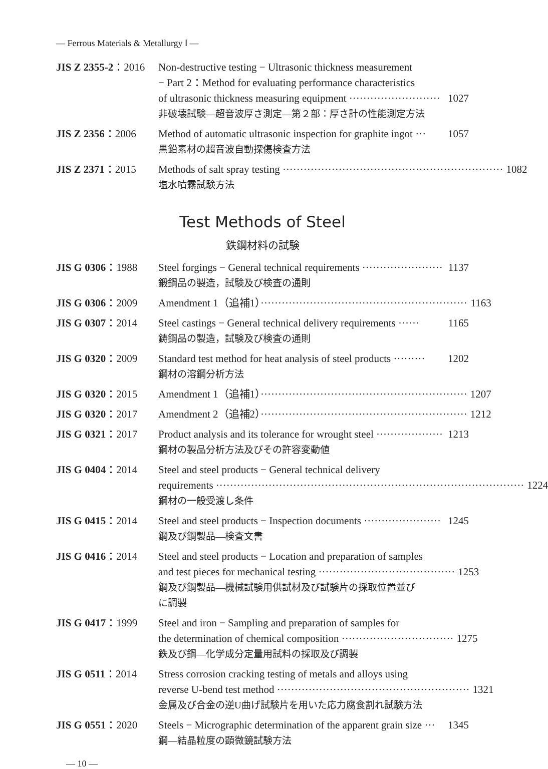— Ferrous Materials & Metallurgy Ⅰ —
JIS Z 2355-2：2016 Non-destructive testing − Ultrasonic thickness measurement
− Part 2：Method for evaluating performance characteristics
of ultrasonic thickness measuring equipment ·························· 1027
非破壊試験—超音波厚さ測定—第２部：厚さ計の性能測定方法
JIS Z 2356：2006 Method of automatic ultrasonic inspection for graphite ingot ··· 1057
黒鉛素材の超音波自動探傷検査方法
JIS Z 2371：2015 Methods of salt spray testing ······························································· 1082
塩水噴霧試験方法
Test Methods of Steel
鉄鋼材料の試験
JIS G 0306：1988 Steel forgings − General technical requirements ······················· 1137
鍛鋼品の製造，試験及び検査の通則
JIS G 0306：2009 Amendment 1（追補1）··························································· 1163
JIS G 0307：2014 Steel castings − General technical delivery requirements ······ 1165
鋳鋼品の製造，試験及び検査の通則
JIS G 0320：2009 Standard test method for heat analysis of steel products ········· 1202
鋼材の溶鋼分析方法
JIS G 0320：2015 Amendment 1（追補1）··························································· 1207
JIS G 0320：2017 Amendment 2（追補2）··························································· 1212
JIS G 0321：2017 Product analysis and its tolerance for wrought steel ··················· 1213
鋼材の製品分析方法及びその許容変動値
JIS G 0404：2014 Steel and steel products − General technical delivery
requirements ························································································ 1224
鋼材の一般受渡し条件
JIS G 0415：2014 Steel and steel products − Inspection documents ······················ 1245
鋼及び鋼製品—検査文書
JIS G 0416：2014 Steel and steel products − Location and preparation of samples
and test pieces for mechanical testing ······································· 1253
鋼及び鋼製品—機械試験用供試材及び試験片の採取位置並び
に調製
JIS G 0417：1999 Steel and iron − Sampling and preparation of samples for
the determination of chemical composition ································ 1275
鉄及び鋼—化学成分定量用試料の採取及び調製
JIS G 0511：2014 Stress corrosion cracking testing of metals and alloys using
reverse U-bend test method ······················································· 1321
金属及び合金の逆U曲げ試験片を用いた応力腐食割れ試験方法
JIS G 0551：2020 Steels − Micrographic determination of the apparent grain size ··· 1345
鋼—結晶粒度の顕微鏡試験方法
— 10 —